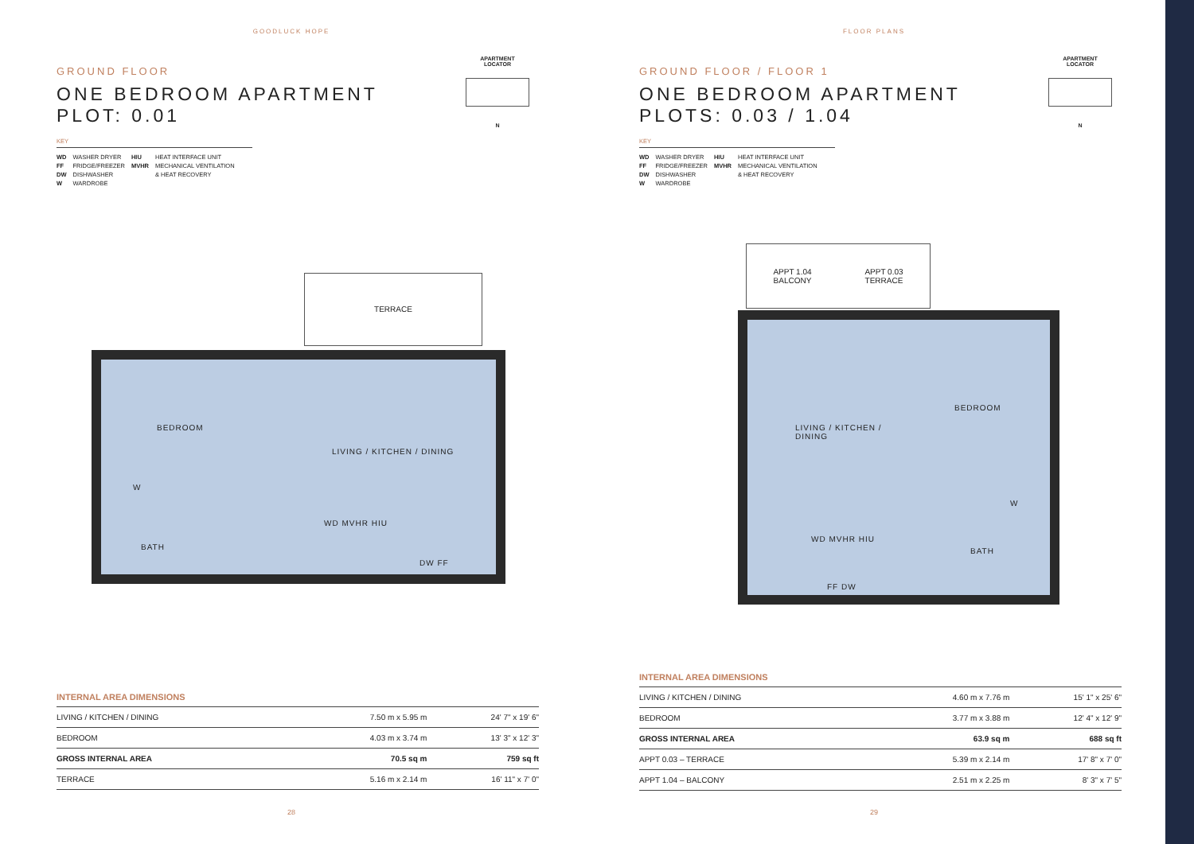GOODLUCK HOPE
GROUND FLOOR
ONE BEDROOM APARTMENT
PLOT: 0.01
KEY
| WD | WASHER DRYER | HIU | HEAT INTERFACE UNIT |
| FF | FRIDGE/FREEZER | MVHR | MECHANICAL VENTILATION |
| DW | DISHWASHER | | & HEAT RECOVERY |
| W | WARDROBE | | |
APARTMENT
LOCATOR
N
TERRACE
BEDROOM
LIVING / KITCHEN / DINING
BATH
WD MVHR HIU
DW FF
W
INTERNAL AREA DIMENSIONS
| LIVING / KITCHEN / DINING | 7.50 m x 5.95 m | 24' 7" x 19' 6" |
| BEDROOM | 4.03 m x 3.74 m | 13' 3" x 12' 3" |
| GROSS INTERNAL AREA | 70.5 sq m | 759 sq ft |
| TERRACE | 5.16 m x 2.14 m | 16' 11" x 7' 0" |
28
FLOOR PLANS
GROUND FLOOR / FLOOR 1
ONE BEDROOM APARTMENT
PLOTS: 0.03 / 1.04
KEY
| WD | WASHER DRYER | HIU | HEAT INTERFACE UNIT |
| FF | FRIDGE/FREEZER | MVHR | MECHANICAL VENTILATION |
| DW | DISHWASHER | | & HEAT RECOVERY |
| W | WARDROBE | | |
APARTMENT
LOCATOR
N
APPT 1.04
BALCONY
APPT 0.03
TERRACE
LIVING / KITCHEN /
DINING
BEDROOM
BATH
WD MVHR HIU
FF DW
W
INTERNAL AREA DIMENSIONS
| LIVING / KITCHEN / DINING | 4.60 m x 7.76 m | 15' 1" x 25' 6" |
| BEDROOM | 3.77 m x 3.88 m | 12' 4" x 12' 9" |
| GROSS INTERNAL AREA | 63.9 sq m | 688 sq ft |
| APPT 0.03 – TERRACE | 5.39 m x 2.14 m | 17' 8" x 7' 0" |
| APPT 1.04 – BALCONY | 2.51 m x 2.25 m | 8' 3" x 7' 5" |
29